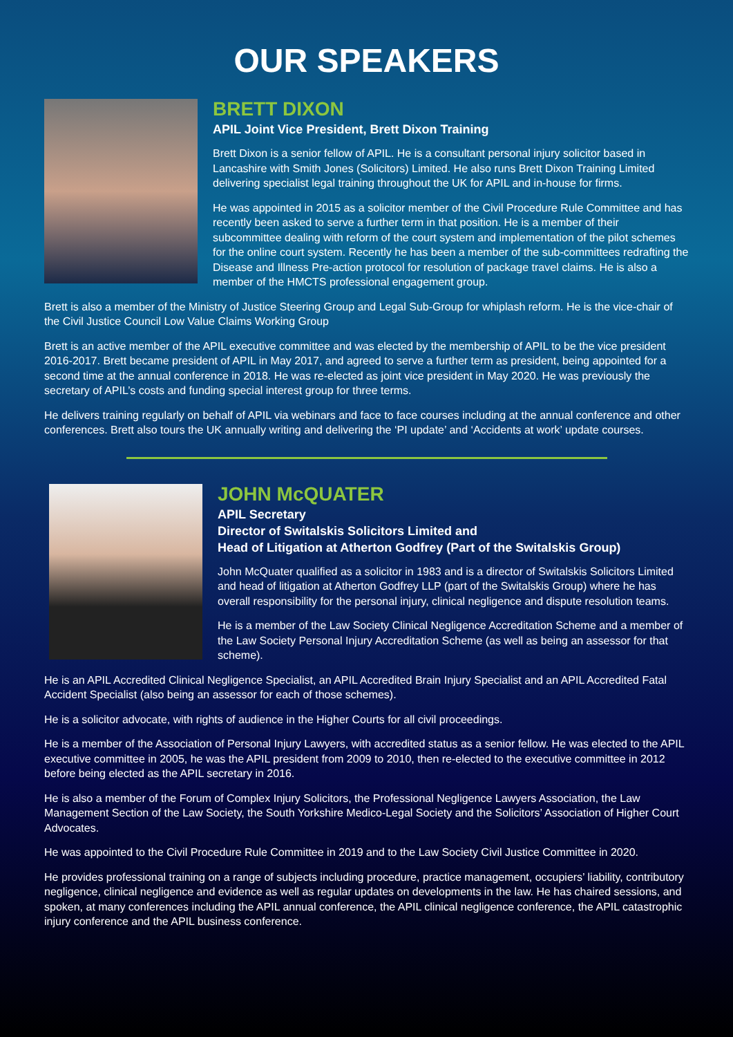OUR SPEAKERS
BRETT DIXON
APIL Joint Vice President, Brett Dixon Training
Brett Dixon is a senior fellow of APIL. He is a consultant personal injury solicitor based in Lancashire with Smith Jones (Solicitors) Limited. He also runs Brett Dixon Training Limited delivering specialist legal training throughout the UK for APIL and in-house for firms.
He was appointed in 2015 as a solicitor member of the Civil Procedure Rule Committee and has recently been asked to serve a further term in that position. He is a member of their subcommittee dealing with reform of the court system and implementation of the pilot schemes for the online court system. Recently he has been a member of the sub-committees redrafting the Disease and Illness Pre-action protocol for resolution of package travel claims. He is also a member of the HMCTS professional engagement group.
Brett is also a member of the Ministry of Justice Steering Group and Legal Sub-Group for whiplash reform. He is the vice-chair of the Civil Justice Council Low Value Claims Working Group
Brett is an active member of the APIL executive committee and was elected by the membership of APIL to be the vice president 2016-2017. Brett became president of APIL in May 2017, and agreed to serve a further term as president, being appointed for a second time at the annual conference in 2018. He was re-elected as joint vice president in May 2020. He was previously the secretary of APIL’s costs and funding special interest group for three terms.
He delivers training regularly on behalf of APIL via webinars and face to face courses including at the annual conference and other conferences. Brett also tours the UK annually writing and delivering the ‘PI update’ and ‘Accidents at work’ update courses.
JOHN McQUATER
APIL Secretary
Director of Switalskis Solicitors Limited and
Head of Litigation at Atherton Godfrey (Part of the Switalskis Group)
John McQuater qualified as a solicitor in 1983 and is a director of Switalskis Solicitors Limited and head of litigation at Atherton Godfrey LLP (part of the Switalskis Group) where he has overall responsibility for the personal injury, clinical negligence and dispute resolution teams.
He is a member of the Law Society Clinical Negligence Accreditation Scheme and a member of the Law Society Personal Injury Accreditation Scheme (as well as being an assessor for that scheme).
He is an APIL Accredited Clinical Negligence Specialist, an APIL Accredited Brain Injury Specialist and an APIL Accredited Fatal Accident Specialist (also being an assessor for each of those schemes).
He is a solicitor advocate, with rights of audience in the Higher Courts for all civil proceedings.
He is a member of the Association of Personal Injury Lawyers, with accredited status as a senior fellow. He was elected to the APIL executive committee in 2005, he was the APIL president from 2009 to 2010, then re-elected to the executive committee in 2012 before being elected as the APIL secretary in 2016.
He is also a member of the Forum of Complex Injury Solicitors, the Professional Negligence Lawyers Association, the Law Management Section of the Law Society, the South Yorkshire Medico-Legal Society and the Solicitors’ Association of Higher Court Advocates.
He was appointed to the Civil Procedure Rule Committee in 2019 and to the Law Society Civil Justice Committee in 2020.
He provides professional training on a range of subjects including procedure, practice management, occupiers’ liability, contributory negligence, clinical negligence and evidence as well as regular updates on developments in the law. He has chaired sessions, and spoken, at many conferences including the APIL annual conference, the APIL clinical negligence conference, the APIL catastrophic injury conference and the APIL business conference.